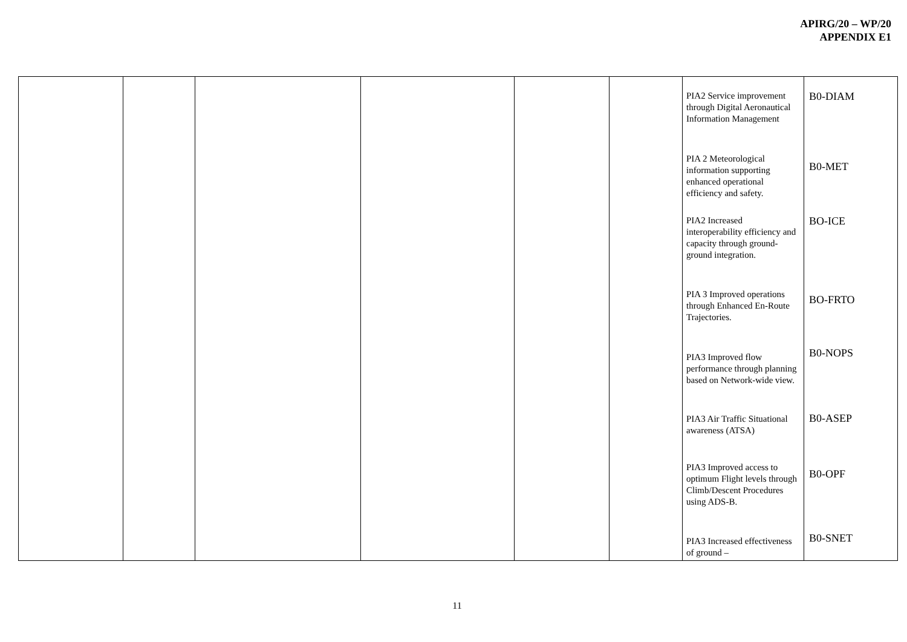APIRG/20 – WP/20
APPENDIX E1
| | | | | | | PIA2 Service improvement through Digital Aeronautical Information Management PIA 2 Meteorological information supporting enhanced operational efficiency and safety. PIA2 Increased interoperability efficiency and capacity through ground-ground integration. PIA 3 Improved operations through Enhanced En-Route Trajectories. PIA3 Improved flow performance through planning based on Network-wide view. PIA3 Air Traffic Situational awareness (ATSA) PIA3 Improved access to optimum Flight levels through Climb/Descent Procedures using ADS-B. PIA3 Increased effectiveness of ground – | B0-DIAM B0-MET BO-ICE BO-FRTO B0-NOPS B0-ASEP B0-OPF B0-SNET |
11